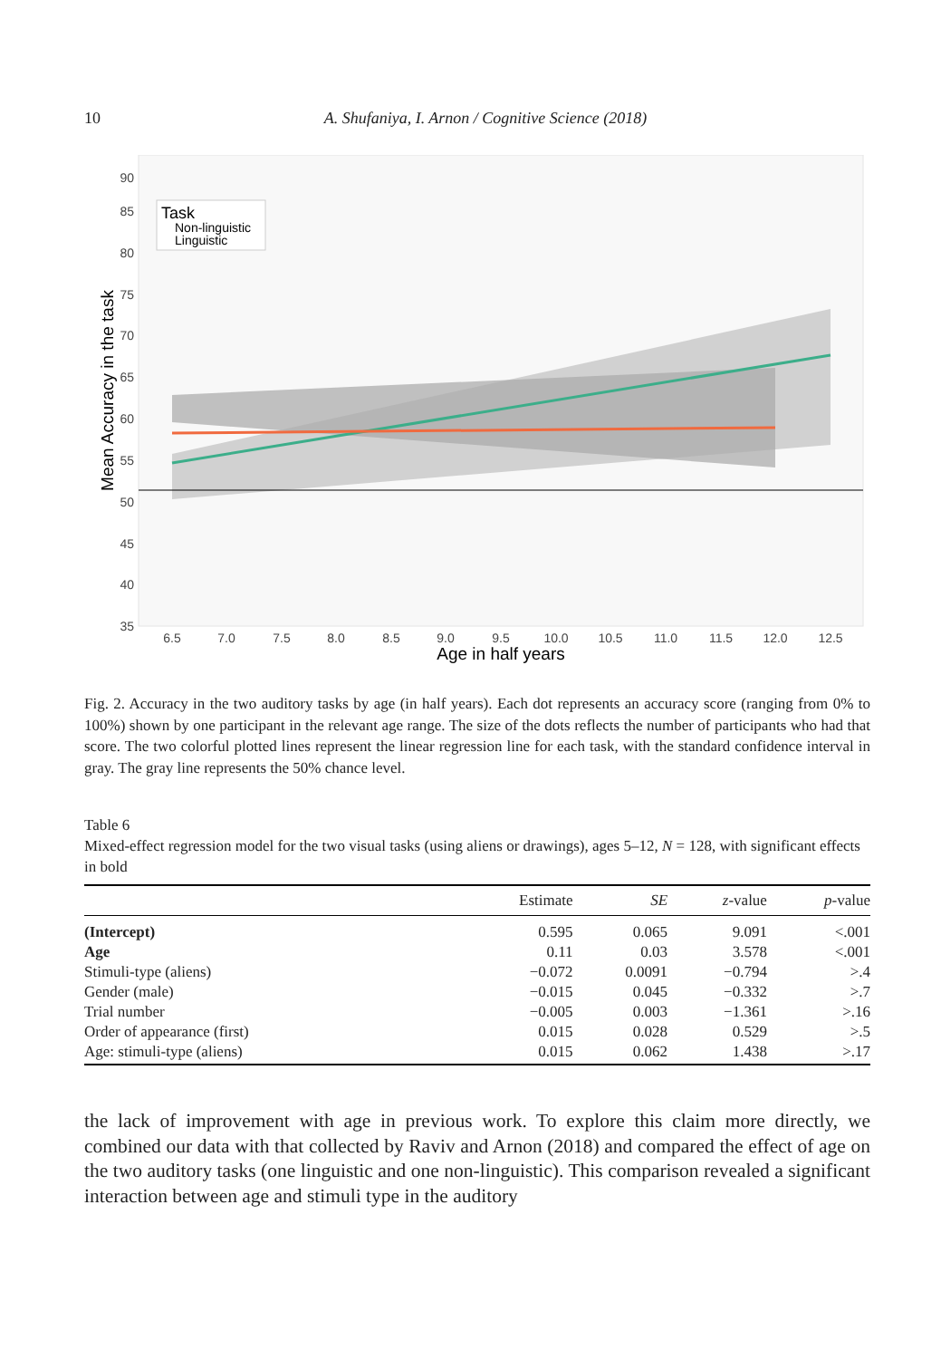10 A. Shufaniya, I. Arnon / Cognitive Science (2018)
85
90
80
75
70
65
60
55
50
45
40
35
6.5
7.0
7.5
8.0
8.5
9.0
9.5
10.0
10.5
11.0
11.5
12.0
12.5
Age in half years
Mean Accuracy in the task
Task
Non-linguistic
Linguistic
Fig. 2. Accuracy in the two auditory tasks by age (in half years). Each dot represents an accuracy score (ranging from 0% to 100%) shown by one participant in the relevant age range. The size of the dots reflects the number of participants who had that score. The two colorful plotted lines represent the linear regression line for each task, with the standard confidence interval in gray. The gray line represents the 50% chance level.
Table 6
Mixed-effect regression model for the two visual tasks (using aliens or drawings), ages 5–12, N = 128, with significant effects in bold
| | Estimate | SE | z -value | p -value |
| --- | --- | --- | --- | --- |
| (Intercept) | 0.595 | 0.065 | 9.091 | <.001 |
| Age | 0.11 | 0.03 | 3.578 | <.001 |
| Stimuli-type (aliens) | −0.072 | 0.0091 | −0.794 | >.4 |
| Gender (male) | −0.015 | 0.045 | −0.332 | >.7 |
| Trial number | −0.005 | 0.003 | −1.361 | >.16 |
| Order of appearance (first) | 0.015 | 0.028 | 0.529 | >.5 |
| Age: stimuli-type (aliens) | 0.015 | 0.062 | 1.438 | >.17 |
the lack of improvement with age in previous work. To explore this claim more directly, we combined our data with that collected by Raviv and Arnon (2018) and compared the effect of age on the two auditory tasks (one linguistic and one non-linguistic). This comparison revealed a significant interaction between age and stimuli type in the auditory